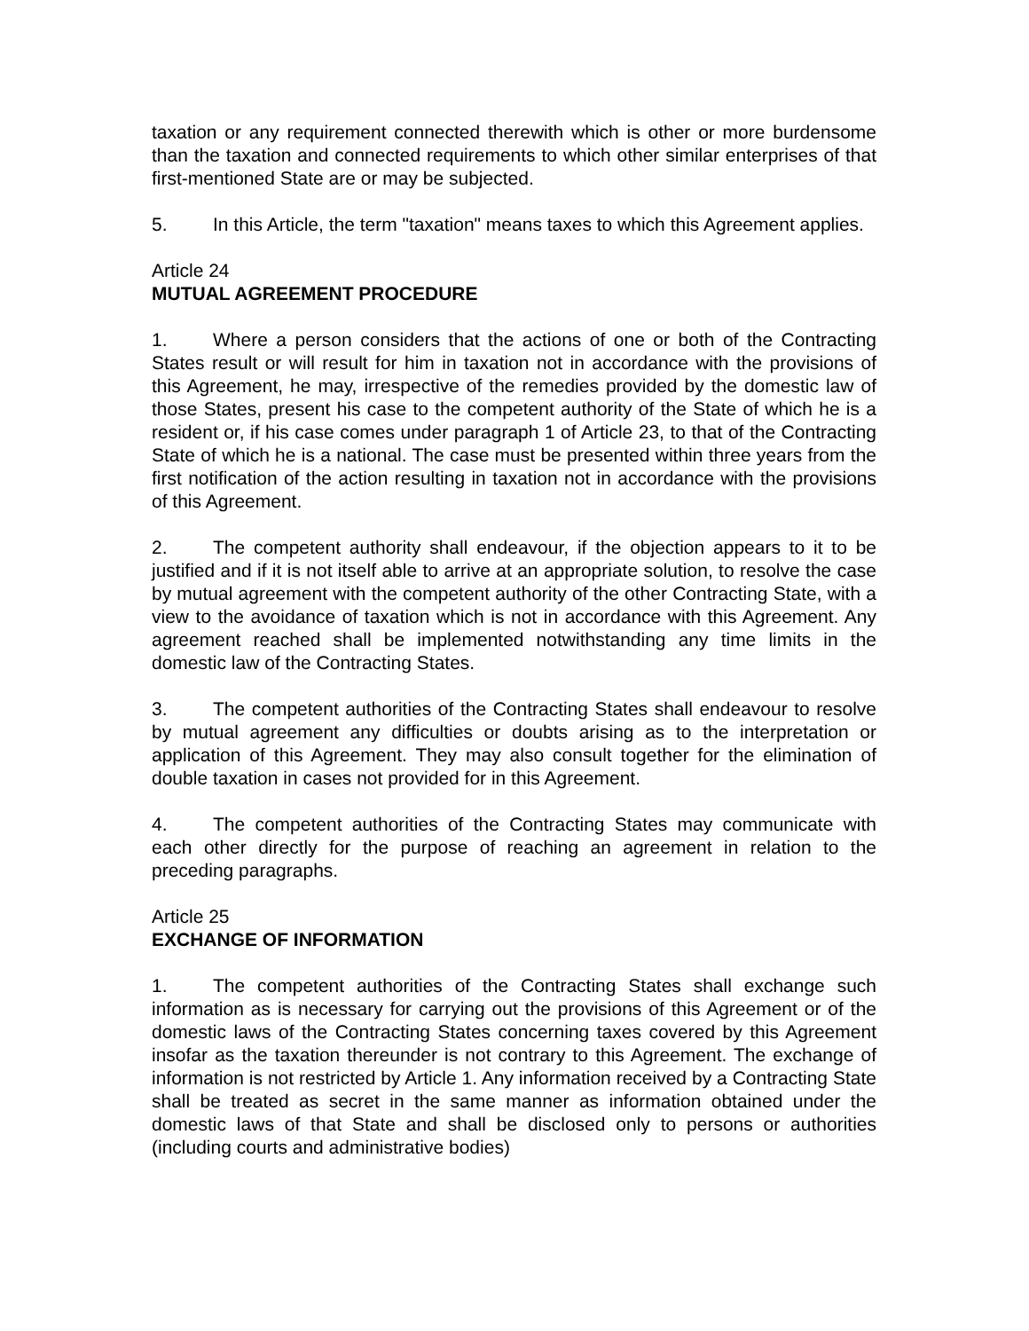taxation or any requirement connected therewith which is other or more burdensome than the taxation and connected requirements to which other similar enterprises of that first-mentioned State are or may be subjected.
5. In this Article, the term "taxation" means taxes to which this Agreement applies.
Article 24
MUTUAL AGREEMENT PROCEDURE
1. Where a person considers that the actions of one or both of the Contracting States result or will result for him in taxation not in accordance with the provisions of this Agreement, he may, irrespective of the remedies provided by the domestic law of those States, present his case to the competent authority of the State of which he is a resident or, if his case comes under paragraph 1 of Article 23, to that of the Contracting State of which he is a national. The case must be presented within three years from the first notification of the action resulting in taxation not in accordance with the provisions of this Agreement.
2. The competent authority shall endeavour, if the objection appears to it to be justified and if it is not itself able to arrive at an appropriate solution, to resolve the case by mutual agreement with the competent authority of the other Contracting State, with a view to the avoidance of taxation which is not in accordance with this Agreement. Any agreement reached shall be implemented notwithstanding any time limits in the domestic law of the Contracting States.
3. The competent authorities of the Contracting States shall endeavour to resolve by mutual agreement any difficulties or doubts arising as to the interpretation or application of this Agreement. They may also consult together for the elimination of double taxation in cases not provided for in this Agreement.
4. The competent authorities of the Contracting States may communicate with each other directly for the purpose of reaching an agreement in relation to the preceding paragraphs.
Article 25
EXCHANGE OF INFORMATION
1. The competent authorities of the Contracting States shall exchange such information as is necessary for carrying out the provisions of this Agreement or of the domestic laws of the Contracting States concerning taxes covered by this Agreement insofar as the taxation thereunder is not contrary to this Agreement. The exchange of information is not restricted by Article 1. Any information received by a Contracting State shall be treated as secret in the same manner as information obtained under the domestic laws of that State and shall be disclosed only to persons or authorities (including courts and administrative bodies)